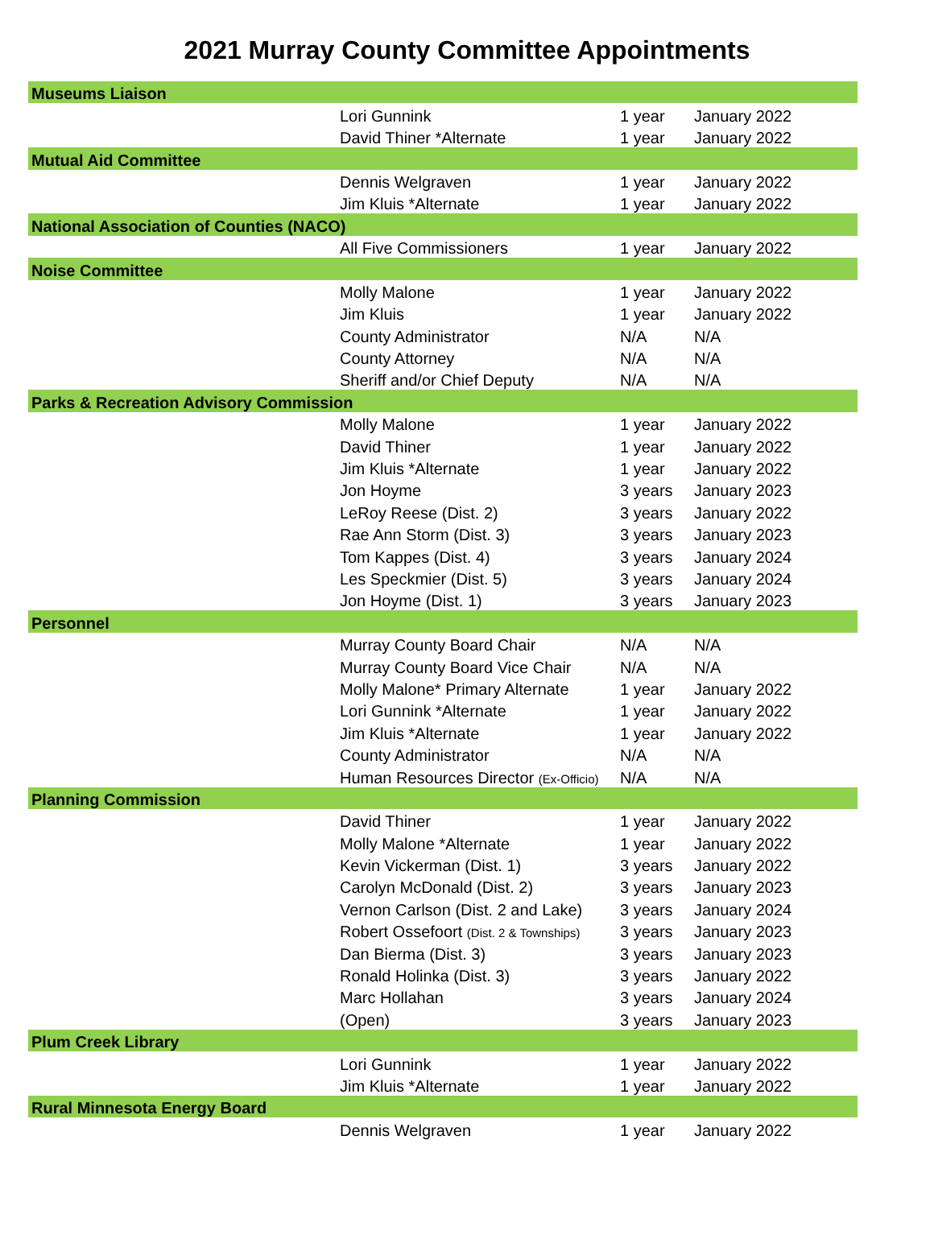2021 Murray County Committee Appointments
| Museums Liaison | | | |
| | Lori Gunnink | 1 year | January 2022 |
| | David Thiner *Alternate | 1 year | January 2022 |
| Mutual Aid Committee | | | |
| | Dennis Welgraven | 1 year | January 2022 |
| | Jim Kluis *Alternate | 1 year | January 2022 |
| National Association of Counties (NACO) | | | |
| | All Five Commissioners | 1 year | January 2022 |
| Noise Committee | | | |
| | Molly Malone | 1 year | January 2022 |
| | Jim Kluis | 1 year | January 2022 |
| | County Administrator | N/A | N/A |
| | County Attorney | N/A | N/A |
| | Sheriff and/or Chief Deputy | N/A | N/A |
| Parks & Recreation Advisory Commission | | | |
| | Molly Malone | 1 year | January 2022 |
| | David Thiner | 1 year | January 2022 |
| | Jim Kluis *Alternate | 1 year | January 2022 |
| | Jon Hoyme | 3 years | January 2023 |
| | LeRoy Reese (Dist. 2) | 3 years | January 2022 |
| | Rae Ann Storm (Dist. 3) | 3 years | January 2023 |
| | Tom Kappes (Dist. 4) | 3 years | January 2024 |
| | Les Speckmier (Dist. 5) | 3 years | January 2024 |
| | Jon Hoyme (Dist. 1) | 3 years | January 2023 |
| Personnel | | | |
| | Murray County Board Chair | N/A | N/A |
| | Murray County Board Vice Chair | N/A | N/A |
| | Molly Malone* Primary Alternate | 1 year | January 2022 |
| | Lori Gunnink *Alternate | 1 year | January 2022 |
| | Jim Kluis *Alternate | 1 year | January 2022 |
| | County Administrator | N/A | N/A |
| | Human Resources Director (Ex-Officio) | N/A | N/A |
| Planning Commission | | | |
| | David Thiner | 1 year | January 2022 |
| | Molly Malone *Alternate | 1 year | January 2022 |
| | Kevin Vickerman (Dist. 1) | 3 years | January 2022 |
| | Carolyn McDonald (Dist. 2) | 3 years | January 2023 |
| | Vernon Carlson (Dist. 2 and Lake) | 3 years | January 2024 |
| | Robert Ossefoort (Dist. 2 & Townships) | 3 years | January 2023 |
| | Dan Bierma (Dist. 3) | 3 years | January 2023 |
| | Ronald Holinka (Dist. 3) | 3 years | January 2022 |
| | Marc Hollahan | 3 years | January 2024 |
| | (Open) | 3 years | January 2023 |
| Plum Creek Library | | | |
| | Lori Gunnink | 1 year | January 2022 |
| | Jim Kluis *Alternate | 1 year | January 2022 |
| Rural Minnesota Energy Board | | | |
| | Dennis Welgraven | 1 year | January 2022 |